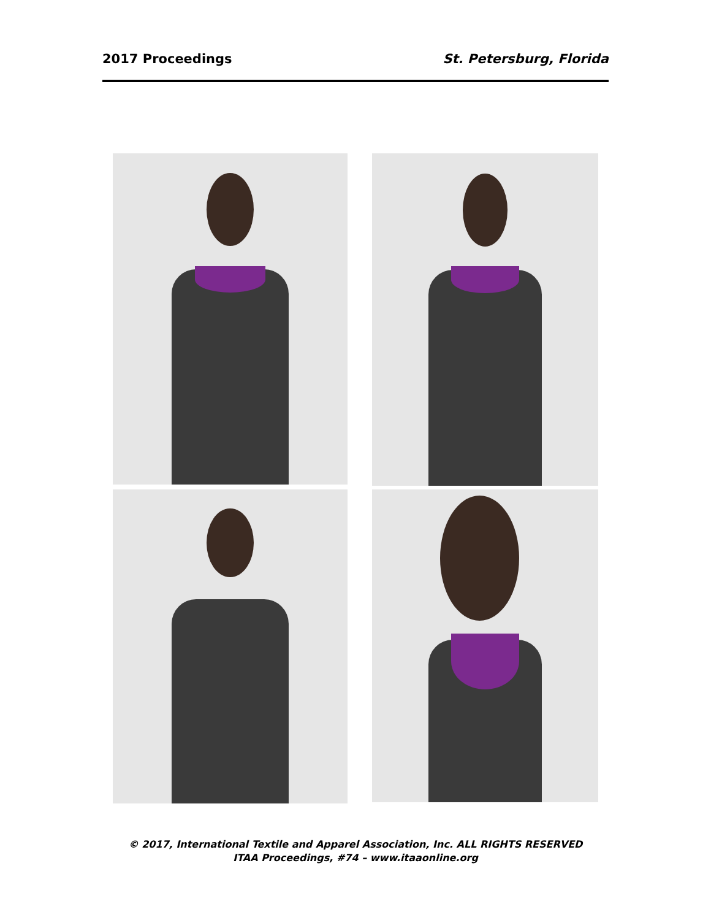2017 Proceedings St. Petersburg, Florida
© 2017, International Textile and Apparel Association, Inc. ALL RIGHTS RESERVED
ITAA Proceedings, #74 – www.itaaonline.org